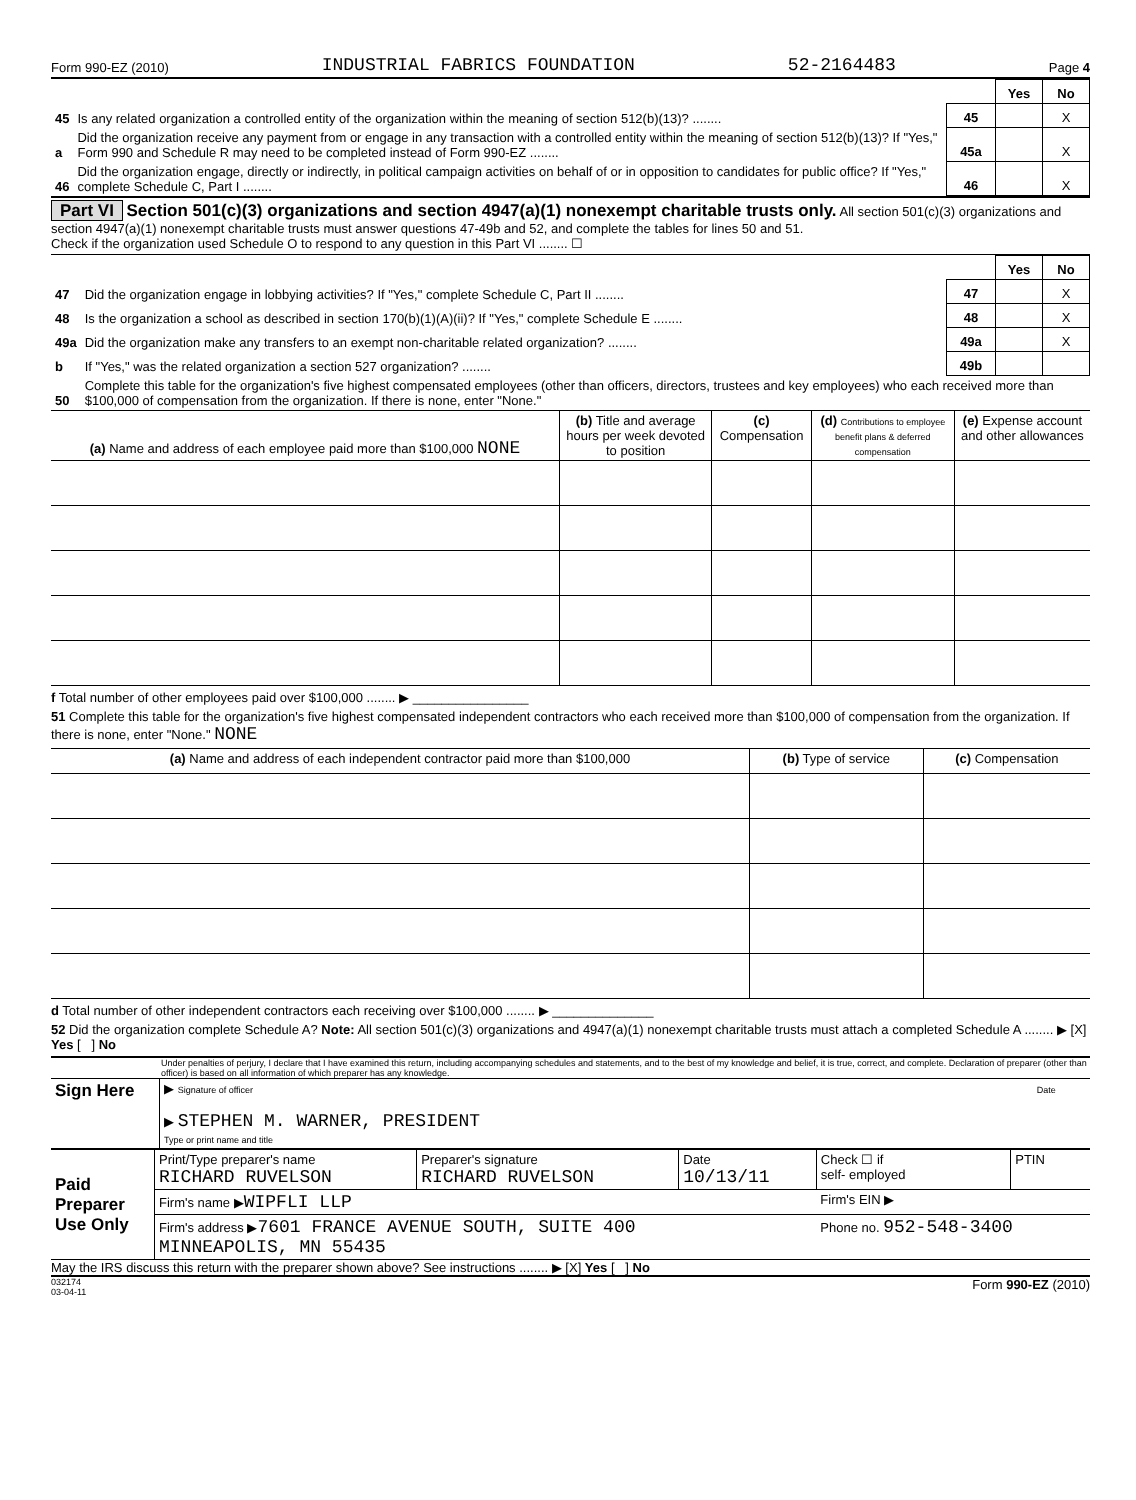Form 990-EZ (2010) INDUSTRIAL FABRICS FOUNDATION 52-2164483 Page 4
| | | | Yes | No |
| 45 | Is any related organization a controlled entity of the organization within the meaning of section 512(b)(13)? ........ | 45 | | X |
| a | Did the organization receive any payment from or engage in any transaction with a controlled entity within the meaning of section 512(b)(13)? If "Yes," Form 990 and Schedule R may need to be completed instead of Form 990-EZ ........ | 45a | | X |
| 46 | Did the organization engage, directly or indirectly, in political campaign activities on behalf of or in opposition to candidates for public office? If "Yes," complete Schedule C, Part I ........ | 46 | | X |
Part VI Section 501(c)(3) organizations and section 4947(a)(1) nonexempt charitable trusts only. All section 501(c)(3) organizations and section 4947(a)(1) nonexempt charitable trusts must answer questions 47-49b and 52, and complete the tables for lines 50 and 51.
Check if the organization used Schedule O to respond to any question in this Part VI ........ ☐
| | | | Yes | No |
| 47 | Did the organization engage in lobbying activities? If "Yes," complete Schedule C, Part II ........ | 47 | | X |
| 48 | Is the organization a school as described in section 170(b)(1)(A)(ii)? If "Yes," complete Schedule E ........ | 48 | | X |
| 49a | Did the organization make any transfers to an exempt non-charitable related organization? ........ | 49a | | X |
| b | If "Yes," was the related organization a section 527 organization? ........ | 49b | | |
| 50 | Complete this table for the organization's five highest compensated employees (other than officers, directors, trustees and key employees) who each received more than $100,000 of compensation from the organization. If there is none, enter "None." | | | |
| (a) Name and address of each employee paid more than $100,000 NONE | (b) Title and average hours per week devoted to position | (c) Compensation | (d) Contributions to employee benefit plans & deferred compensation | (e) Expense account and other allowances |
| --- | --- | --- | --- | --- |
f Total number of other employees paid over $100,000 ........ ▶ ________________
51 Complete this table for the organization's five highest compensated independent contractors who each received more than $100,000 of compensation from the organization. If there is none, enter "None." NONE
| (a) Name and address of each independent contractor paid more than $100,000 | (b) Type of service | (c) Compensation |
| --- | --- | --- |
d Total number of other independent contractors each receiving over $100,000 ........ ▶ ______________
52 Did the organization complete Schedule A? Note: All section 501(c)(3) organizations and 4947(a)(1) nonexempt charitable trusts must attach a completed Schedule A ........ ▶ [X] Yes [ ] No
Under penalties of perjury, I declare that I have examined this return, including accompanying schedules and statements, and to the best of my knowledge and belief, it is true, correct, and complete. Declaration of preparer (other than officer) is based on all information of which preparer has any knowledge.
| Sign Here | ▶ Signature of officer Date ▶ STEPHEN M. WARNER, PRESIDENT Type or print name and title |
| Paid Preparer Use Only | Print/Type preparer's name RICHARD RUVELSON | Preparer's signature RICHARD RUVELSON | Date 10/13/11 | Check ☐ if self- employed | PTIN |
| | Firm's name ▶ WIPFLI LLP | | | Firm's EIN ▶ | |
| | Firm's address ▶ 7601 FRANCE AVENUE SOUTH, SUITE 400 MINNEAPOLIS, MN 55435 | | | Phone no. 952-548-3400 | |
May the IRS discuss this return with the preparer shown above? See instructions ........ ▶ [X] Yes [ ] No
032174
03-04-11 Form 990-EZ (2010)